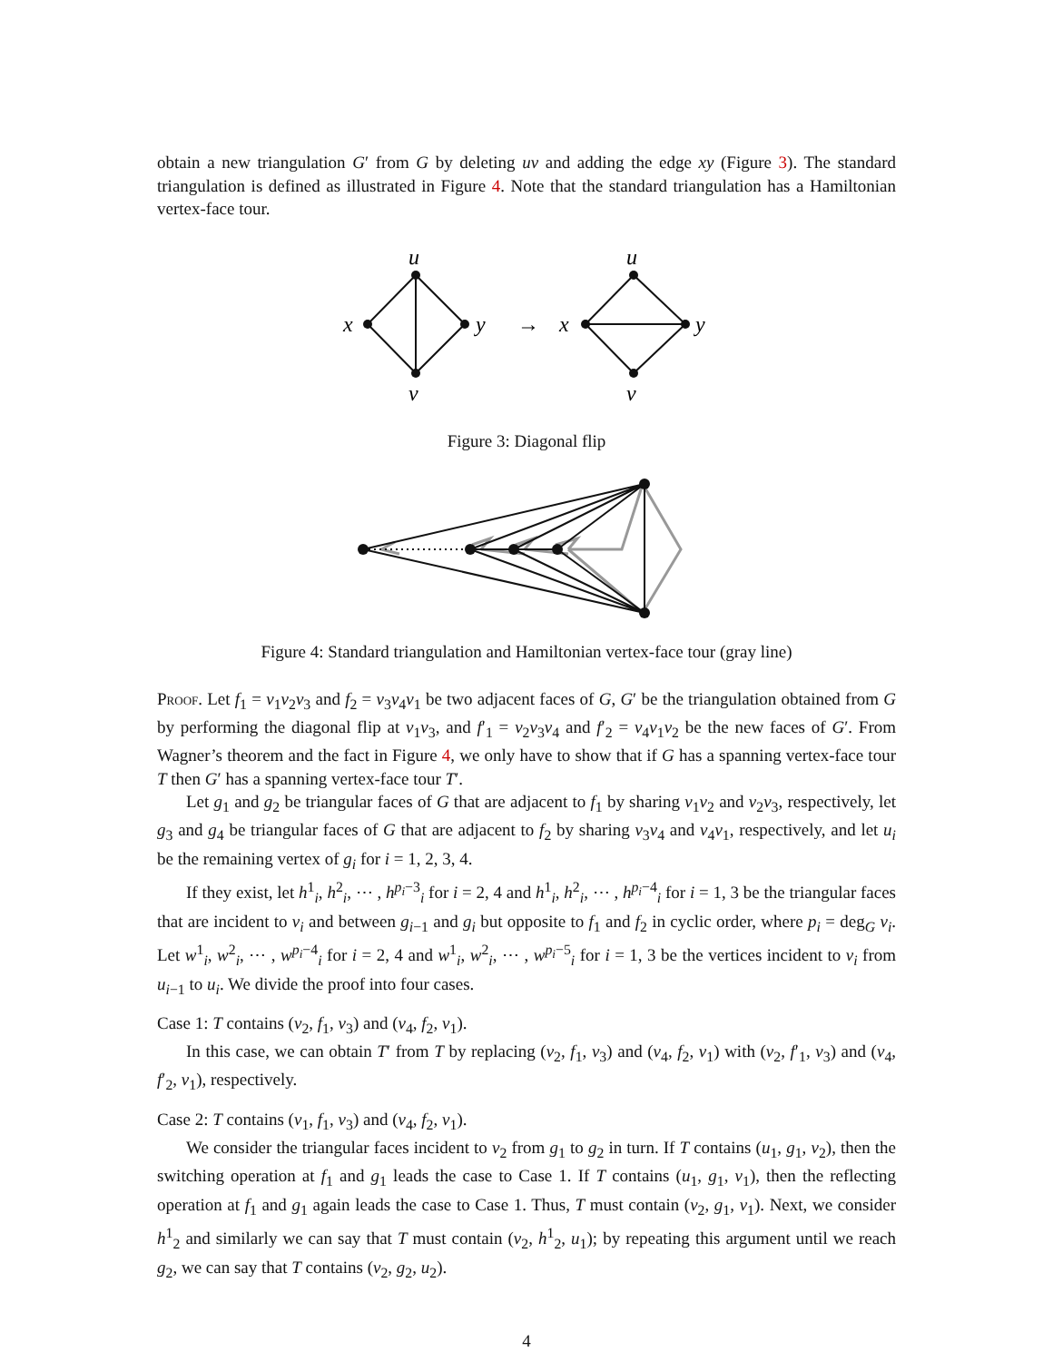obtain a new triangulation G′ from G by deleting uv and adding the edge xy (Figure 3). The standard triangulation is defined as illustrated in Figure 4. Note that the standard triangulation has a Hamiltonian vertex-face tour.
u
x
v
y
→
u
x
v
y
Figure 3: Diagonal flip
Figure 4: Standard triangulation and Hamiltonian vertex-face tour (gray line)
Proof. Let f<sub>1</sub> = v<sub>1</sub>v<sub>2</sub>v<sub>3</sub> and f<sub>2</sub> = v<sub>3</sub>v<sub>4</sub>v<sub>1</sub> be two adjacent faces of G, G′ be the triangulation obtained from G by performing the diagonal flip at v<sub>1</sub>v<sub>3</sub>, and f′<sub>1</sub> = v<sub>2</sub>v<sub>3</sub>v<sub>4</sub> and f′<sub>2</sub> = v<sub>4</sub>v<sub>1</sub>v<sub>2</sub> be the new faces of G′. From Wagner’s theorem and the fact in Figure 4, we only have to show that if G has a spanning vertex-face tour T then G′ has a spanning vertex-face tour T′.
Let g<sub>1</sub> and g<sub>2</sub> be triangular faces of G that are adjacent to f<sub>1</sub> by sharing v<sub>1</sub>v<sub>2</sub> and v<sub>2</sub>v<sub>3</sub>, respectively, let g<sub>3</sub> and g<sub>4</sub> be triangular faces of G that are adjacent to f<sub>2</sub> by sharing v<sub>3</sub>v<sub>4</sub> and v<sub>4</sub>v<sub>1</sub>, respectively, and let u<sub>i</sub> be the remaining vertex of g<sub>i</sub> for i = 1, 2, 3, 4.
If they exist, let h<sup>1</sup><sub>i</sub>, h<sup>2</sup><sub>i</sub>, ⋯ , h<sup>p<sub>i</sub>−3</sup><sub>i</sub> for i = 2, 4 and h<sup>1</sup><sub>i</sub>, h<sup>2</sup><sub>i</sub>, ⋯ , h<sup>p<sub>i</sub>−4</sup><sub>i</sub> for i = 1, 3 be the triangular faces that are incident to v<sub>i</sub> and between g<sub>i−1</sub> and g<sub>i</sub> but opposite to f<sub>1</sub> and f<sub>2</sub> in cyclic order, where p<sub>i</sub> = deg<sub>G</sub> v<sub>i</sub>. Let w<sup>1</sup><sub>i</sub>, w<sup>2</sup><sub>i</sub>, ⋯ , w<sup>p<sub>i</sub>−4</sup><sub>i</sub> for i = 2, 4 and w<sup>1</sup><sub>i</sub>, w<sup>2</sup><sub>i</sub>, ⋯ , w<sup>p<sub>i</sub>−5</sup><sub>i</sub> for i = 1, 3 be the vertices incident to v<sub>i</sub> from u<sub>i−1</sub> to u<sub>i</sub>. We divide the proof into four cases.
Case 1: T contains (v<sub>2</sub>, f<sub>1</sub>, v<sub>3</sub>) and (v<sub>4</sub>, f<sub>2</sub>, v<sub>1</sub>).
In this case, we can obtain T′ from T by replacing (v<sub>2</sub>, f<sub>1</sub>, v<sub>3</sub>) and (v<sub>4</sub>, f<sub>2</sub>, v<sub>1</sub>) with (v<sub>2</sub>, f′<sub>1</sub>, v<sub>3</sub>) and (v<sub>4</sub>, f′<sub>2</sub>, v<sub>1</sub>), respectively.
Case 2: T contains (v<sub>1</sub>, f<sub>1</sub>, v<sub>3</sub>) and (v<sub>4</sub>, f<sub>2</sub>, v<sub>1</sub>).
We consider the triangular faces incident to v<sub>2</sub> from g<sub>1</sub> to g<sub>2</sub> in turn. If T contains (u<sub>1</sub>, g<sub>1</sub>, v<sub>2</sub>), then the switching operation at f<sub>1</sub> and g<sub>1</sub> leads the case to Case 1. If T contains (u<sub>1</sub>, g<sub>1</sub>, v<sub>1</sub>), then the reflecting operation at f<sub>1</sub> and g<sub>1</sub> again leads the case to Case 1. Thus, T must contain (v<sub>2</sub>, g<sub>1</sub>, v<sub>1</sub>). Next, we consider h<sup>1</sup><sub>2</sub> and similarly we can say that T must contain (v<sub>2</sub>, h<sup>1</sup><sub>2</sub>, u<sub>1</sub>); by repeating this argument until we reach g<sub>2</sub>, we can say that T contains (v<sub>2</sub>, g<sub>2</sub>, u<sub>2</sub>).
4